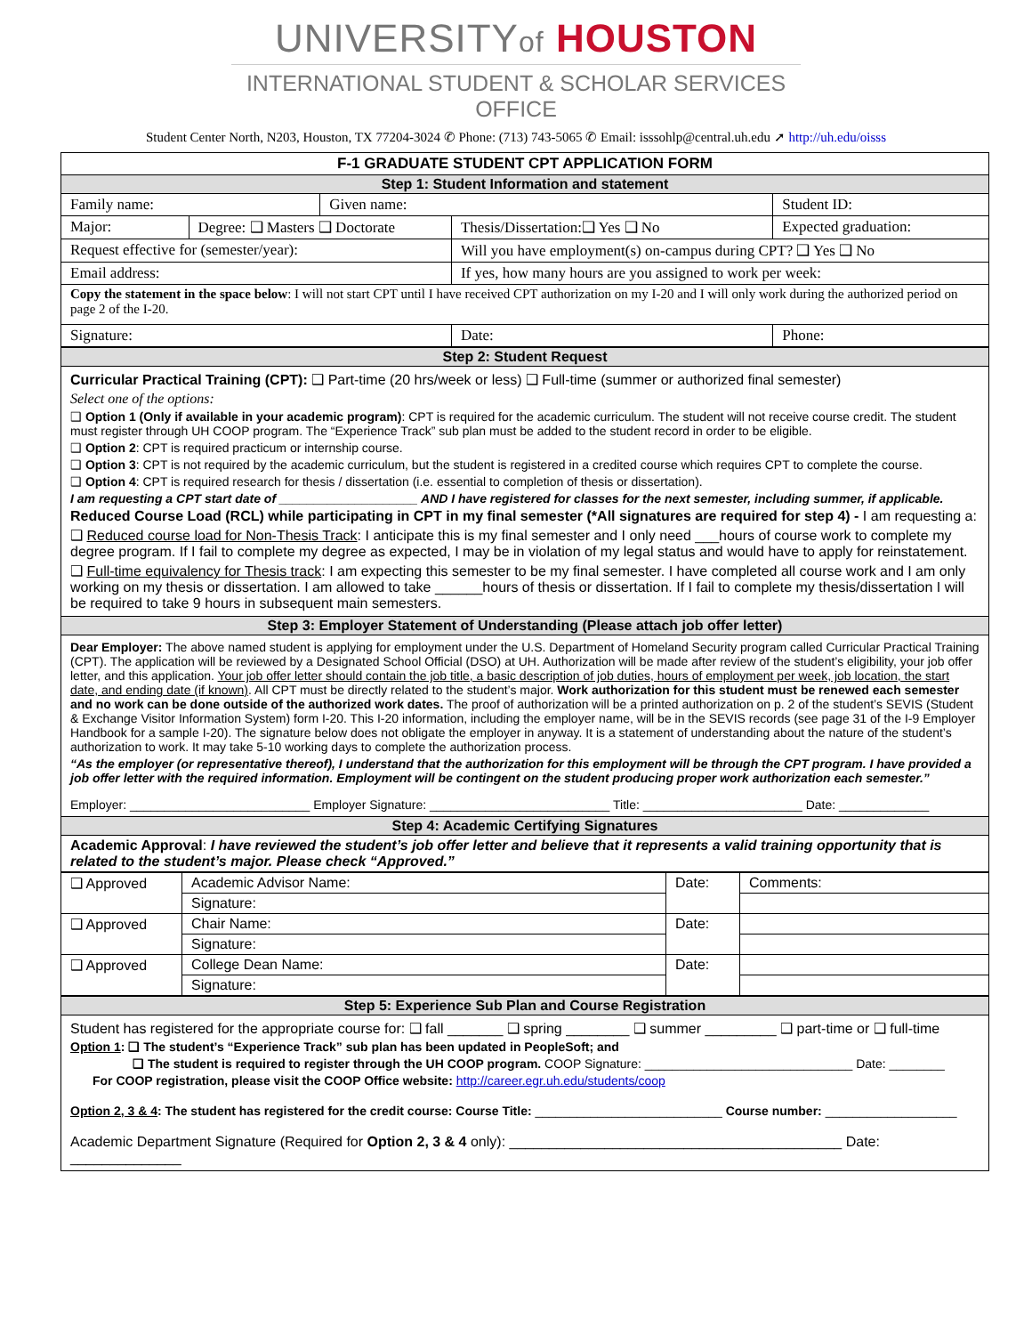UNIVERSITYof HOUSTON
INTERNATIONAL STUDENT & SCHOLAR SERVICES OFFICE
Student Center North, N203, Houston, TX 77204-3024 ✆ Phone: (713) 743-5065 ✆ Email: isssohlp@central.uh.edu ➚ http://uh.edu/oisss
| F-1 GRADUATE STUDENT CPT APPLICATION FORM | | | | |
| Step 1: Student Information and statement | | | | |
| Family name: | | Given name: | | Student ID: |
| Major: | Degree: ❑ Masters ❑ Doctorate | | Thesis/Dissertation:❑ Yes ❑ No | Expected graduation: |
| Request effective for (semester/year): | | | Will you have employment(s) on-campus during CPT? ❑ Yes ❑ No | |
| Email address: | | | If yes, how many hours are you assigned to work per week: | |
| Copy the statement in the space below : I will not start CPT until I have received CPT authorization on my I-20 and I will only work during the authorized period on page 2 of the I-20. | | | | |
| Signature: | | | Date: | Phone: |
| Step 2: Student Request |
| Curricular Practical Training (CPT): ❑ Part-time (20 hrs/week or less) ❑ Full-time (summer or authorized final semester) Select one of the options: ❑ Option 1 (Only if available in your academic program) : CPT is required for the academic curriculum. The student will not receive course credit. The student must register through UH COOP program. The “Experience Track” sub plan must be added to the student record in order to be eligible. ❑ Option 2 : CPT is required practicum or internship course. ❑ Option 3 : CPT is not required by the academic curriculum, but the student is registered in a credited course which requires CPT to complete the course. ❑ Option 4 : CPT is required research for thesis / dissertation (i.e. essential to completion of thesis or dissertation). I am requesting a CPT start date of ____________________ AND I have registered for classes for the next semester, including summer, if applicable. Reduced Course Load (RCL) while participating in CPT in my final semester (*All signatures are required for step 4) - I am requesting a: ❑ Reduced course load for Non-Thesis Track : I anticipate this is my final semester and I only need ___hours of course work to complete my degree program. If I fail to complete my degree as expected, I may be in violation of my legal status and would have to apply for reinstatement. ❑ Full-time equivalency for Thesis track : I am expecting this semester to be my final semester. I have completed all course work and I am only working on my thesis or dissertation. I am allowed to take ______hours of thesis or dissertation. If I fail to complete my thesis/dissertation I will be required to take 9 hours in subsequent main semesters. |
| Step 3: Employer Statement of Understanding (Please attach job offer letter) |
| Dear Employer: The above named student is applying for employment under the U.S. Department of Homeland Security program called Curricular Practical Training (CPT). The application will be reviewed by a Designated School Official (DSO) at UH. Authorization will be made after review of the student’s eligibility, your job offer letter, and this application. Your job offer letter should contain the job title, a basic description of job duties, hours of employment per week, job location, the start date, and ending date (if known) . All CPT must be directly related to the student’s major. Work authorization for this student must be renewed each semester and no work can be done outside of the authorized work dates. The proof of authorization will be a printed authorization on p. 2 of the student’s SEVIS (Student & Exchange Visitor Information System) form I-20. This I-20 information, including the employer name, will be in the SEVIS records (see page 31 of the I-9 Employer Handbook for a sample I-20). The signature below does not obligate the employer in anyway. It is a statement of understanding about the nature of the student’s authorization to work. It may take 5-10 working days to complete the authorization process. “As the employer (or representative thereof), I understand that the authorization for this employment will be through the CPT program. I have provided a job offer letter with the required information. Employment will be contingent on the student producing proper work authorization each semester.” Employer: __________________________ Employer Signature: __________________________ Title: _______________________ Date: _____________ |
| Step 4: Academic Certifying Signatures |
| Academic Approval : I have reviewed the student’s job offer letter and believe that it represents a valid training opportunity that is related to the student’s major. Please check “Approved.” |
| ❑ Approved | Academic Advisor Name: | Date: | Comments: |
| | Signature: | | |
| ❑ Approved | Chair Name: | Date: | |
| | Signature: | | |
| ❑ Approved | College Dean Name: | Date: | |
| | Signature: | | |
| Step 5: Experience Sub Plan and Course Registration |
| Student has registered for the appropriate course for: ❑ fall _______ ❑ spring ________ ❑ summer _________ ❑ part-time or ❑ full-time Option 1 : ❑ The student’s “Experience Track” sub plan has been updated in PeopleSoft; and ❑ The student is required to register through the UH COOP program. COOP Signature: ______________________________ Date: ________ For COOP registration, please visit the COOP Office website: http://career.egr.uh.edu/students/coop Option 2, 3 & 4 : The student has registered for the credit course: Course Title: ___________________________ Course number: ___________________ Academic Department Signature (Required for Option 2, 3 & 4 only): __________________________________________ Date: ______________ |